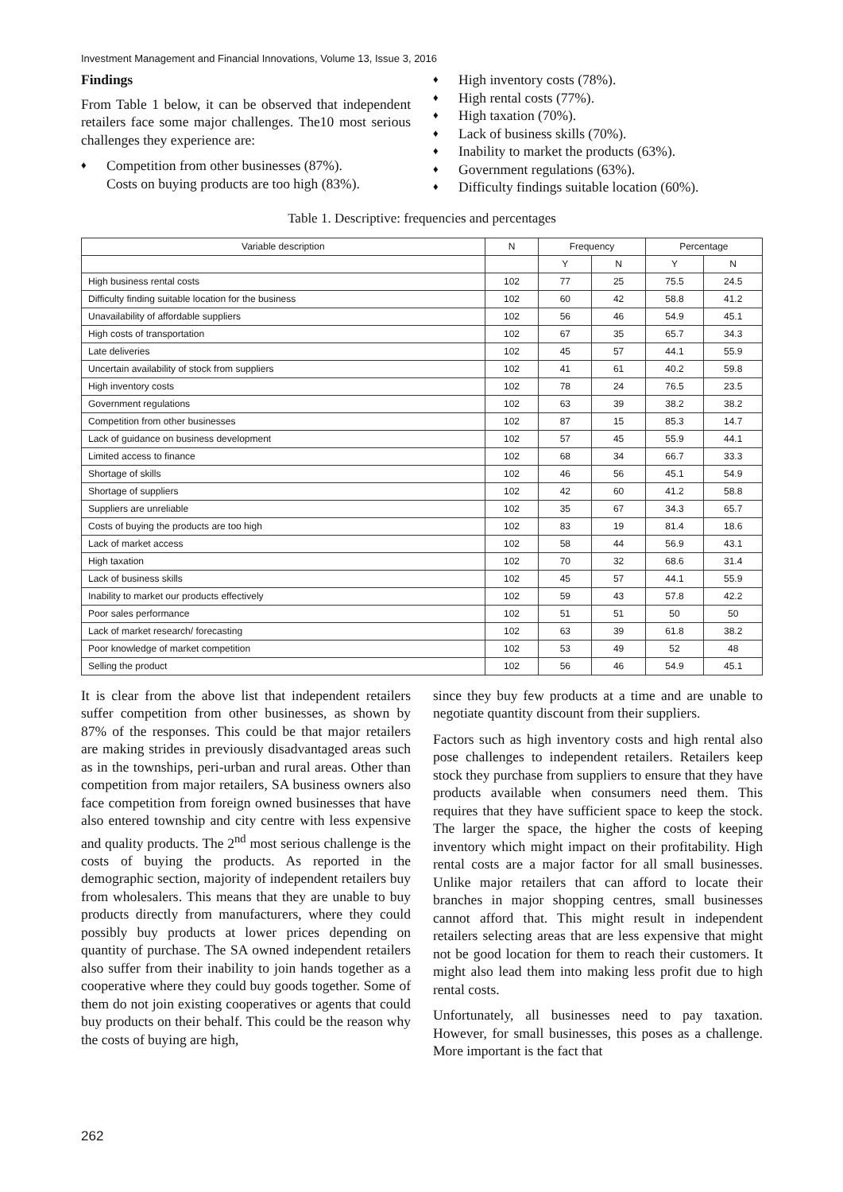Investment Management and Financial Innovations, Volume 13, Issue 3, 2016
Findings
From Table 1 below, it can be observed that independent retailers face some major challenges. The10 most serious challenges they experience are:
♦ Competition from other businesses (87%).
Costs on buying products are too high (83%).
♦ High inventory costs (78%).
♦ High rental costs (77%).
♦ High taxation (70%).
♦ Lack of business skills (70%).
♦ Inability to market the products (63%).
♦ Government regulations (63%).
♦ Difficulty findings suitable location (60%).
Table 1. Descriptive: frequencies and percentages
| Variable description | N | Frequency | | Percentage | |
| --- | --- | --- | --- | --- | --- |
| | | Y | N | Y | N |
| High business rental costs | 102 | 77 | 25 | 75.5 | 24.5 |
| Difficulty finding suitable location for the business | 102 | 60 | 42 | 58.8 | 41.2 |
| Unavailability of affordable suppliers | 102 | 56 | 46 | 54.9 | 45.1 |
| High costs of transportation | 102 | 67 | 35 | 65.7 | 34.3 |
| Late deliveries | 102 | 45 | 57 | 44.1 | 55.9 |
| Uncertain availability of stock from suppliers | 102 | 41 | 61 | 40.2 | 59.8 |
| High inventory costs | 102 | 78 | 24 | 76.5 | 23.5 |
| Government regulations | 102 | 63 | 39 | 38.2 | 38.2 |
| Competition from other businesses | 102 | 87 | 15 | 85.3 | 14.7 |
| Lack of guidance on business development | 102 | 57 | 45 | 55.9 | 44.1 |
| Limited access to finance | 102 | 68 | 34 | 66.7 | 33.3 |
| Shortage of skills | 102 | 46 | 56 | 45.1 | 54.9 |
| Shortage of suppliers | 102 | 42 | 60 | 41.2 | 58.8 |
| Suppliers are unreliable | 102 | 35 | 67 | 34.3 | 65.7 |
| Costs of buying the products are too high | 102 | 83 | 19 | 81.4 | 18.6 |
| Lack of market access | 102 | 58 | 44 | 56.9 | 43.1 |
| High taxation | 102 | 70 | 32 | 68.6 | 31.4 |
| Lack of business skills | 102 | 45 | 57 | 44.1 | 55.9 |
| Inability to market our products effectively | 102 | 59 | 43 | 57.8 | 42.2 |
| Poor sales performance | 102 | 51 | 51 | 50 | 50 |
| Lack of market research/ forecasting | 102 | 63 | 39 | 61.8 | 38.2 |
| Poor knowledge of market competition | 102 | 53 | 49 | 52 | 48 |
| Selling the product | 102 | 56 | 46 | 54.9 | 45.1 |
It is clear from the above list that independent retailers suffer competition from other businesses, as shown by 87% of the responses. This could be that major retailers are making strides in previously disadvantaged areas such as in the townships, peri-urban and rural areas. Other than competition from major retailers, SA business owners also face competition from foreign owned businesses that have also entered township and city centre with less expensive and quality products. The 2<sup>nd</sup> most serious challenge is the costs of buying the products. As reported in the demographic section, majority of independent retailers buy from wholesalers. This means that they are unable to buy products directly from manufacturers, where they could possibly buy products at lower prices depending on quantity of purchase. The SA owned independent retailers also suffer from their inability to join hands together as a cooperative where they could buy goods together. Some of them do not join existing cooperatives or agents that could buy products on their behalf. This could be the reason why the costs of buying are high,
since they buy few products at a time and are unable to negotiate quantity discount from their suppliers.
Factors such as high inventory costs and high rental also pose challenges to independent retailers. Retailers keep stock they purchase from suppliers to ensure that they have products available when consumers need them. This requires that they have sufficient space to keep the stock. The larger the space, the higher the costs of keeping inventory which might impact on their profitability. High rental costs are a major factor for all small businesses. Unlike major retailers that can afford to locate their branches in major shopping centres, small businesses cannot afford that. This might result in independent retailers selecting areas that are less expensive that might not be good location for them to reach their customers. It might also lead them into making less profit due to high rental costs.
Unfortunately, all businesses need to pay taxation. However, for small businesses, this poses as a challenge. More important is the fact that
262